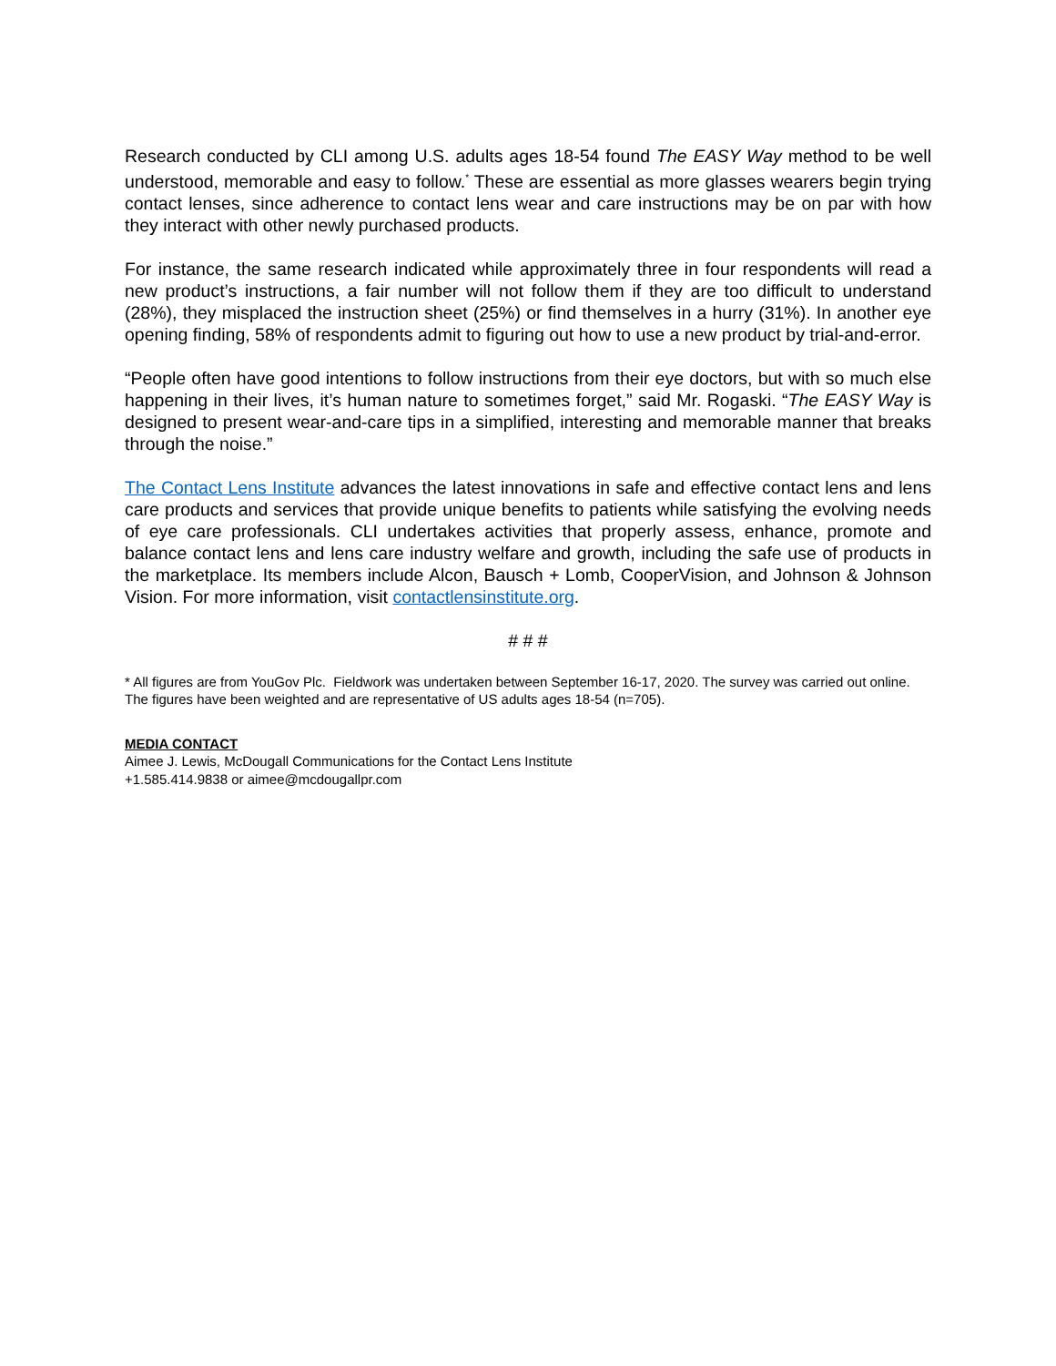Research conducted by CLI among U.S. adults ages 18-54 found The EASY Way method to be well understood, memorable and easy to follow.<sup>*</sup> These are essential as more glasses wearers begin trying contact lenses, since adherence to contact lens wear and care instructions may be on par with how they interact with other newly purchased products.
For instance, the same research indicated while approximately three in four respondents will read a new product’s instructions, a fair number will not follow them if they are too difficult to understand (28%), they misplaced the instruction sheet (25%) or find themselves in a hurry (31%). In another eye opening finding, 58% of respondents admit to figuring out how to use a new product by trial-and-error.
“People often have good intentions to follow instructions from their eye doctors, but with so much else happening in their lives, it’s human nature to sometimes forget,” said Mr. Rogaski. “The EASY Way is designed to present wear-and-care tips in a simplified, interesting and memorable manner that breaks through the noise.”
The Contact Lens Institute advances the latest innovations in safe and effective contact lens and lens care products and services that provide unique benefits to patients while satisfying the evolving needs of eye care professionals. CLI undertakes activities that properly assess, enhance, promote and balance contact lens and lens care industry welfare and growth, including the safe use of products in the marketplace. Its members include Alcon, Bausch + Lomb, CooperVision, and Johnson & Johnson Vision. For more information, visit contactlensinstitute.org.
# # #
* All figures are from YouGov Plc. Fieldwork was undertaken between September 16-17, 2020. The survey was carried out online. The figures have been weighted and are representative of US adults ages 18-54 (n=705).
MEDIA CONTACT
Aimee J. Lewis, McDougall Communications for the Contact Lens Institute
+1.585.414.9838 or aimee@mcdougallpr.com